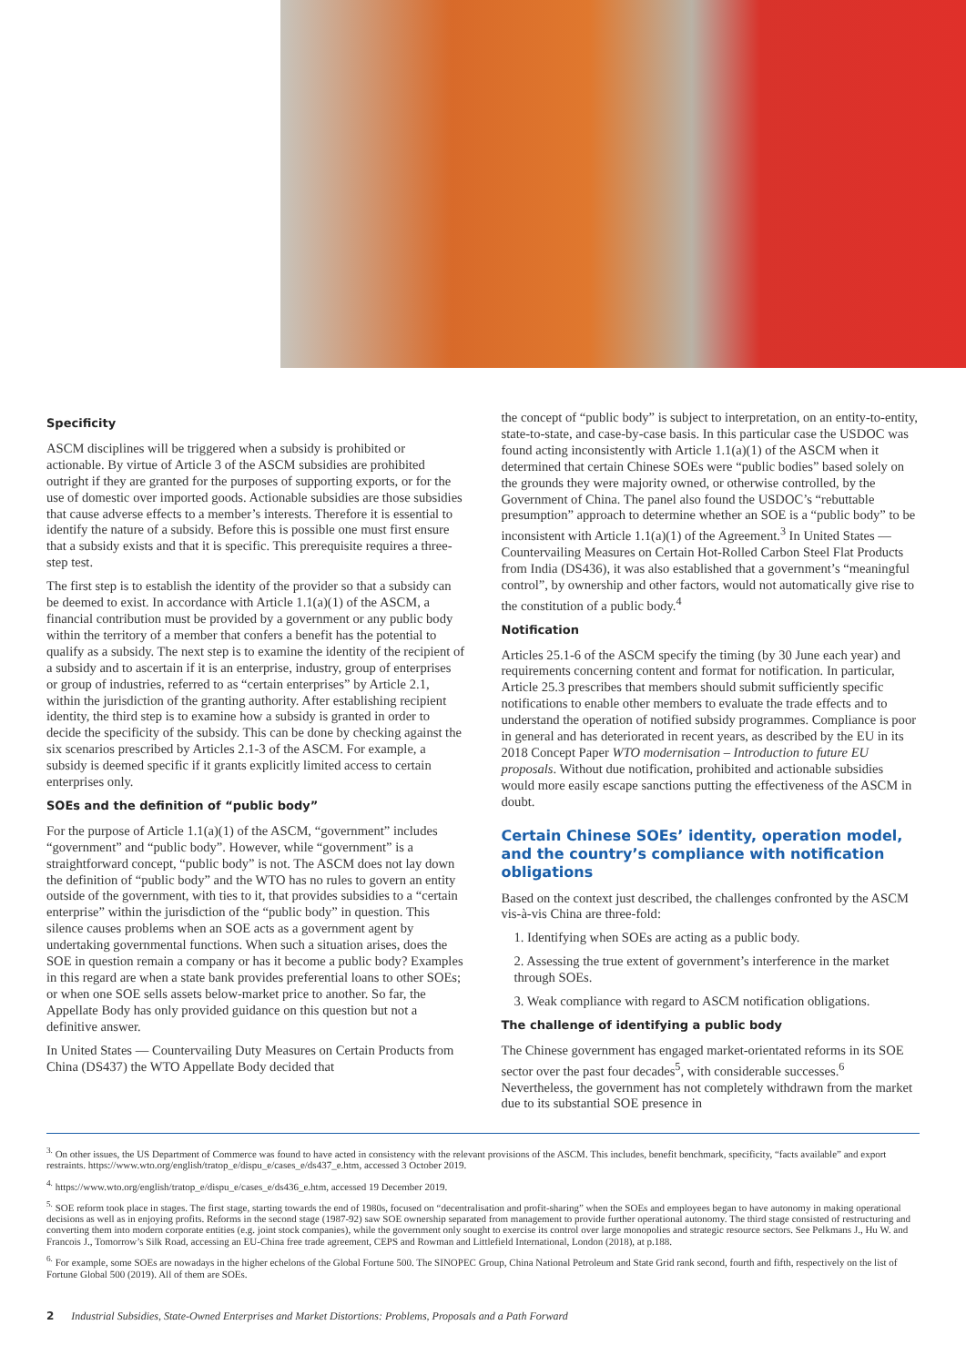Specificity
ASCM disciplines will be triggered when a subsidy is prohibited or actionable. By virtue of Article 3 of the ASCM subsidies are prohibited outright if they are granted for the purposes of supporting exports, or for the use of domestic over imported goods. Actionable subsidies are those subsidies that cause adverse effects to a member’s interests. Therefore it is essential to identify the nature of a subsidy. Before this is possible one must first ensure that a subsidy exists and that it is specific. This prerequisite requires a three-step test.
The first step is to establish the identity of the provider so that a subsidy can be deemed to exist. In accordance with Article 1.1(a)(1) of the ASCM, a financial contribution must be provided by a government or any public body within the territory of a member that confers a benefit has the potential to qualify as a subsidy. The next step is to examine the identity of the recipient of a subsidy and to ascertain if it is an enterprise, industry, group of enterprises or group of industries, referred to as “certain enterprises” by Article 2.1, within the jurisdiction of the granting authority. After establishing recipient identity, the third step is to examine how a subsidy is granted in order to decide the specificity of the subsidy. This can be done by checking against the six scenarios prescribed by Articles 2.1-3 of the ASCM. For example, a subsidy is deemed specific if it grants explicitly limited access to certain enterprises only.
SOEs and the definition of “public body”
For the purpose of Article 1.1(a)(1) of the ASCM, “government” includes “government” and “public body”. However, while “government” is a straightforward concept, “public body” is not. The ASCM does not lay down the definition of “public body” and the WTO has no rules to govern an entity outside of the government, with ties to it, that provides subsidies to a “certain enterprise” within the jurisdiction of the “public body” in question. This silence causes problems when an SOE acts as a government agent by undertaking governmental functions. When such a situation arises, does the SOE in question remain a company or has it become a public body? Examples in this regard are when a state bank provides preferential loans to other SOEs; or when one SOE sells assets below-market price to another. So far, the Appellate Body has only provided guidance on this question but not a definitive answer.
In United States — Countervailing Duty Measures on Certain Products from China (DS437) the WTO Appellate Body decided that
the concept of “public body” is subject to interpretation, on an entity-to-entity, state-to-state, and case-by-case basis. In this particular case the USDOC was found acting inconsistently with Article 1.1(a)(1) of the ASCM when it determined that certain Chinese SOEs were “public bodies” based solely on the grounds they were majority owned, or otherwise controlled, by the Government of China. The panel also found the USDOC’s “rebuttable presumption” approach to determine whether an SOE is a “public body” to be inconsistent with Article 1.1(a)(1) of the Agreement.<sup>3</sup> In United States — Countervailing Measures on Certain Hot-Rolled Carbon Steel Flat Products from India (DS436), it was also established that a government’s “meaningful control”, by ownership and other factors, would not automatically give rise to the constitution of a public body.<sup>4</sup>
Notification
Articles 25.1-6 of the ASCM specify the timing (by 30 June each year) and requirements concerning content and format for notification. In particular, Article 25.3 prescribes that members should submit sufficiently specific notifications to enable other members to evaluate the trade effects and to understand the operation of notified subsidy programmes. Compliance is poor in general and has deteriorated in recent years, as described by the EU in its 2018 Concept Paper WTO modernisation – Introduction to future EU proposals. Without due notification, prohibited and actionable subsidies would more easily escape sanctions putting the effectiveness of the ASCM in doubt.
Certain Chinese SOEs’ identity, operation model, and the country’s compliance with notification obligations
Based on the context just described, the challenges confronted by the ASCM vis-à-vis China are three-fold:
1. Identifying when SOEs are acting as a public body.
2. Assessing the true extent of government’s interference in the market through SOEs.
3. Weak compliance with regard to ASCM notification obligations.
The challenge of identifying a public body
The Chinese government has engaged market-orientated reforms in its SOE sector over the past four decades<sup>5</sup>, with considerable successes.<sup>6</sup> Nevertheless, the government has not completely withdrawn from the market due to its substantial SOE presence in
<sup>3.</sup> On other issues, the US Department of Commerce was found to have acted in consistency with the relevant provisions of the ASCM. This includes, benefit benchmark, specificity, “facts available” and export restraints. https://www.wto.org/english/tratop_e/dispu_e/cases_e/ds437_e.htm, accessed 3 October 2019.
<sup>4.</sup> https://www.wto.org/english/tratop_e/dispu_e/cases_e/ds436_e.htm, accessed 19 December 2019.
<sup>5.</sup> SOE reform took place in stages. The first stage, starting towards the end of 1980s, focused on “decentralisation and profit-sharing” when the SOEs and employees began to have autonomy in making operational decisions as well as in enjoying profits. Reforms in the second stage (1987-92) saw SOE ownership separated from management to provide further operational autonomy. The third stage consisted of restructuring and converting them into modern corporate entities (e.g. joint stock companies), while the government only sought to exercise its control over large monopolies and strategic resource sectors. See Pelkmans J., Hu W. and Francois J., Tomorrow’s Silk Road, accessing an EU-China free trade agreement, CEPS and Rowman and Littlefield International, London (2018), at p.188.
<sup>6.</sup> For example, some SOEs are nowadays in the higher echelons of the Global Fortune 500. The SINOPEC Group, China National Petroleum and State Grid rank second, fourth and fifth, respectively on the list of Fortune Global 500 (2019). All of them are SOEs.
2 Industrial Subsidies, State-Owned Enterprises and Market Distortions: Problems, Proposals and a Path Forward